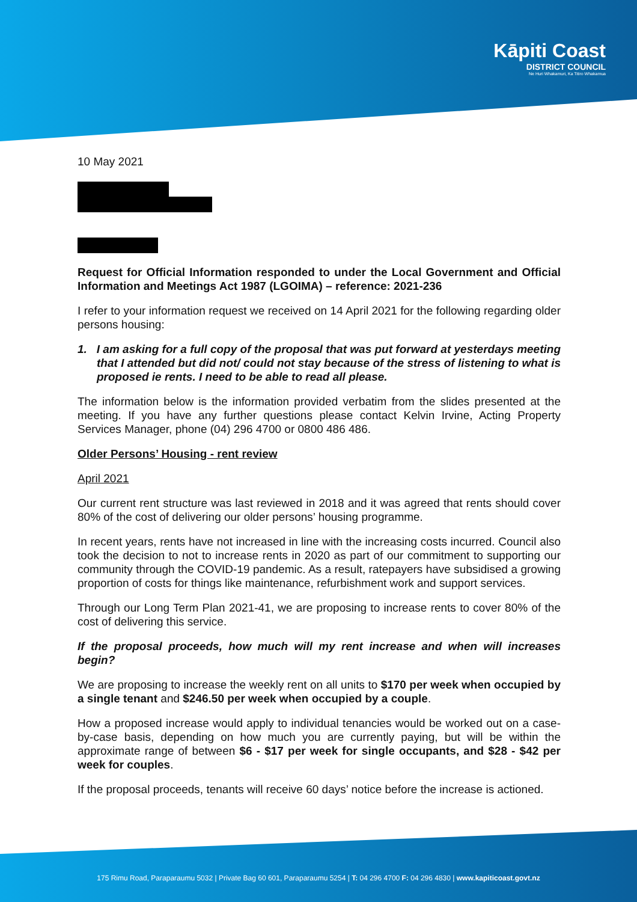Kāpiti Coast
DISTRICT COUNCIL
Ne Huri Whakamuri, Ka Titiro Whakamua
10 May 2021
Request for Official Information responded to under the Local Government and Official Information and Meetings Act 1987 (LGOIMA) – reference: 2021-236
I refer to your information request we received on 14 April 2021 for the following regarding older persons housing:
1. I am asking for a full copy of the proposal that was put forward at yesterdays meeting that I attended but did not/ could not stay because of the stress of listening to what is proposed ie rents. I need to be able to read all please.
The information below is the information provided verbatim from the slides presented at the meeting. If you have any further questions please contact Kelvin Irvine, Acting Property Services Manager, phone (04) 296 4700 or 0800 486 486.
Older Persons’ Housing - rent review
April 2021
Our current rent structure was last reviewed in 2018 and it was agreed that rents should cover 80% of the cost of delivering our older persons’ housing programme.
In recent years, rents have not increased in line with the increasing costs incurred. Council also took the decision to not to increase rents in 2020 as part of our commitment to supporting our community through the COVID-19 pandemic. As a result, ratepayers have subsidised a growing proportion of costs for things like maintenance, refurbishment work and support services.
Through our Long Term Plan 2021-41, we are proposing to increase rents to cover 80% of the cost of delivering this service.
If the proposal proceeds, how much will my rent increase and when will increases begin?
We are proposing to increase the weekly rent on all units to $170 per week when occupied by a single tenant and $246.50 per week when occupied by a couple.
How a proposed increase would apply to individual tenancies would be worked out on a case-by-case basis, depending on how much you are currently paying, but will be within the approximate range of between $6 - $17 per week for single occupants, and $28 - $42 per week for couples.
If the proposal proceeds, tenants will receive 60 days’ notice before the increase is actioned.
175 Rimu Road, Paraparaumu 5032 | Private Bag 60 601, Paraparaumu 5254 | T: 04 296 4700 F: 04 296 4830 | www.kapiticoast.govt.nz